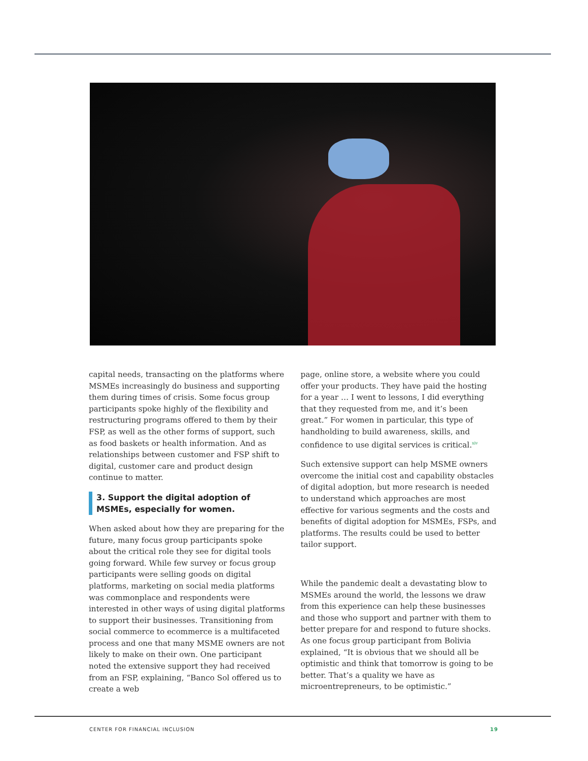capital needs, transacting on the platforms where MSMEs increasingly do business and supporting them during times of crisis. Some focus group participants spoke highly of the flexibility and restructuring programs offered to them by their FSP, as well as the other forms of support, such as food baskets or health information. And as relationships between customer and FSP shift to digital, customer care and product design continue to matter.
3. Support the digital adoption of MSMEs, especially for women.
When asked about how they are preparing for the future, many focus group participants spoke about the critical role they see for digital tools going forward. While few survey or focus group participants were selling goods on digital platforms, marketing on social media platforms was commonplace and respondents were interested in other ways of using digital platforms to support their businesses. Transitioning from social commerce to ecommerce is a multifaceted process and one that many MSME owners are not likely to make on their own. One participant noted the extensive support they had received from an FSP, explaining, “Banco Sol offered us to create a web
page, online store, a website where you could offer your products. They have paid the hosting for a year … I went to lessons, I did everything that they requested from me, and it’s been great.” For women in particular, this type of handholding to build awareness, skills, and confidence to use digital services is critical.<sup>xiv</sup>
Such extensive support can help MSME owners overcome the initial cost and capability obstacles of digital adoption, but more research is needed to understand which approaches are most effective for various segments and the costs and benefits of digital adoption for MSMEs, FSPs, and platforms. The results could be used to better tailor support.
While the pandemic dealt a devastating blow to MSMEs around the world, the lessons we draw from this experience can help these businesses and those who support and partner with them to better prepare for and respond to future shocks. As one focus group participant from Bolivia explained, “It is obvious that we should all be optimistic and think that tomorrow is going to be better. That’s a quality we have as microentrepreneurs, to be optimistic.”
CENTER FOR FINANCIAL INCLUSION 19